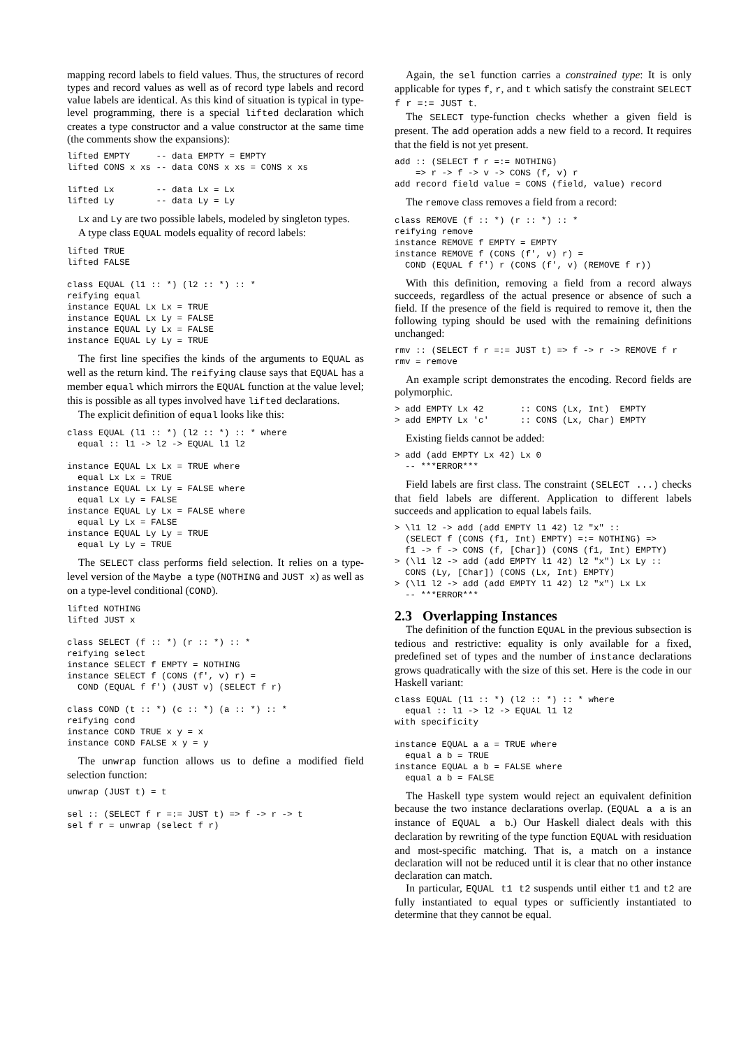mapping record labels to field values. Thus, the structures of record types and record values as well as of record type labels and record value labels are identical. As this kind of situation is typical in type-level programming, there is a special lifted declaration which creates a type constructor and a value constructor at the same time (the comments show the expansions):
lifted EMPTY     -- data EMPTY = EMPTY
lifted CONS x xs -- data CONS x xs = CONS x xs

lifted Lx        -- data Lx = Lx
lifted Ly        -- data Ly = Ly
Lx and Ly are two possible labels, modeled by singleton types.
A type class EQUAL models equality of record labels:
lifted TRUE
lifted FALSE

class EQUAL (l1 :: *) (l2 :: *) :: *
reifying equal
instance EQUAL Lx Lx = TRUE
instance EQUAL Lx Ly = FALSE
instance EQUAL Ly Lx = FALSE
instance EQUAL Ly Ly = TRUE
The first line specifies the kinds of the arguments to EQUAL as well as the return kind. The reifying clause says that EQUAL has a member equal which mirrors the EQUAL function at the value level; this is possible as all types involved have lifted declarations.
The explicit definition of equal looks like this:
class EQUAL (l1 :: *) (l2 :: *) :: * where
  equal :: l1 -> l2 -> EQUAL l1 l2

instance EQUAL Lx Lx = TRUE where
  equal Lx Lx = TRUE
instance EQUAL Lx Ly = FALSE where
  equal Lx Ly = FALSE
instance EQUAL Ly Lx = FALSE where
  equal Ly Lx = FALSE
instance EQUAL Ly Ly = TRUE
  equal Ly Ly = TRUE
The SELECT class performs field selection. It relies on a type-level version of the Maybe a type (NOTHING and JUST x) as well as on a type-level conditional (COND).
lifted NOTHING
lifted JUST x

class SELECT (f :: *) (r :: *) :: *
reifying select
instance SELECT f EMPTY = NOTHING
instance SELECT f (CONS (f', v) r) =
  COND (EQUAL f f') (JUST v) (SELECT f r)

class COND (t :: *) (c :: *) (a :: *) :: *
reifying cond
instance COND TRUE x y = x
instance COND FALSE x y = y
The unwrap function allows us to define a modified field selection function:
unwrap (JUST t) = t

sel :: (SELECT f r =:= JUST t) => f -> r -> t
sel f r = unwrap (select f r)
Again, the sel function carries a constrained type: It is only applicable for types f, r, and t which satisfy the constraint SELECT f r =:= JUST t.
The SELECT type-function checks whether a given field is present. The add operation adds a new field to a record. It requires that the field is not yet present.
add :: (SELECT f r =:= NOTHING)
    => r -> f -> v -> CONS (f, v) r
add record field value = CONS (field, value) record
The remove class removes a field from a record:
class REMOVE (f :: *) (r :: *) :: *
reifying remove
instance REMOVE f EMPTY = EMPTY
instance REMOVE f (CONS (f', v) r) =
  COND (EQUAL f f') r (CONS (f', v) (REMOVE f r))
With this definition, removing a field from a record always succeeds, regardless of the actual presence or absence of such a field. If the presence of the field is required to remove it, then the following typing should be used with the remaining definitions unchanged:
rmv :: (SELECT f r =:= JUST t) => f -> r -> REMOVE f r
rmv = remove
An example script demonstrates the encoding. Record fields are polymorphic.
> add EMPTY Lx 42       :: CONS (Lx, Int)  EMPTY
> add EMPTY Lx 'c'      :: CONS (Lx, Char) EMPTY
Existing fields cannot be added:
> add (add EMPTY Lx 42) Lx 0
  -- ***ERROR***
Field labels are first class. The constraint (SELECT ...) checks that field labels are different. Application to different labels succeeds and application to equal labels fails.
> \l1 l2 -> add (add EMPTY l1 42) l2 "x" ::
  (SELECT f (CONS (f1, Int) EMPTY) =:= NOTHING) =>
  f1 -> f -> CONS (f, [Char]) (CONS (f1, Int) EMPTY)
> (\l1 l2 -> add (add EMPTY l1 42) l2 "x") Lx Ly ::
  CONS (Ly, [Char]) (CONS (Lx, Int) EMPTY)
> (\l1 l2 -> add (add EMPTY l1 42) l2 "x") Lx Lx
  -- ***ERROR***
2.3 Overlapping Instances
The definition of the function EQUAL in the previous subsection is tedious and restrictive: equality is only available for a fixed, predefined set of types and the number of instance declarations grows quadratically with the size of this set. Here is the code in our Haskell variant:
class EQUAL (l1 :: *) (l2 :: *) :: * where
  equal :: l1 -> l2 -> EQUAL l1 l2
with specificity

instance EQUAL a a = TRUE where
  equal a b = TRUE
instance EQUAL a b = FALSE where
  equal a b = FALSE
The Haskell type system would reject an equivalent definition because the two instance declarations overlap. (EQUAL a a is an instance of EQUAL a b.) Our Haskell dialect deals with this declaration by rewriting of the type function EQUAL with residuation and most-specific matching. That is, a match on a instance declaration will not be reduced until it is clear that no other instance declaration can match.
In particular, EQUAL t1 t2 suspends until either t1 and t2 are fully instantiated to equal types or sufficiently instantiated to determine that they cannot be equal.